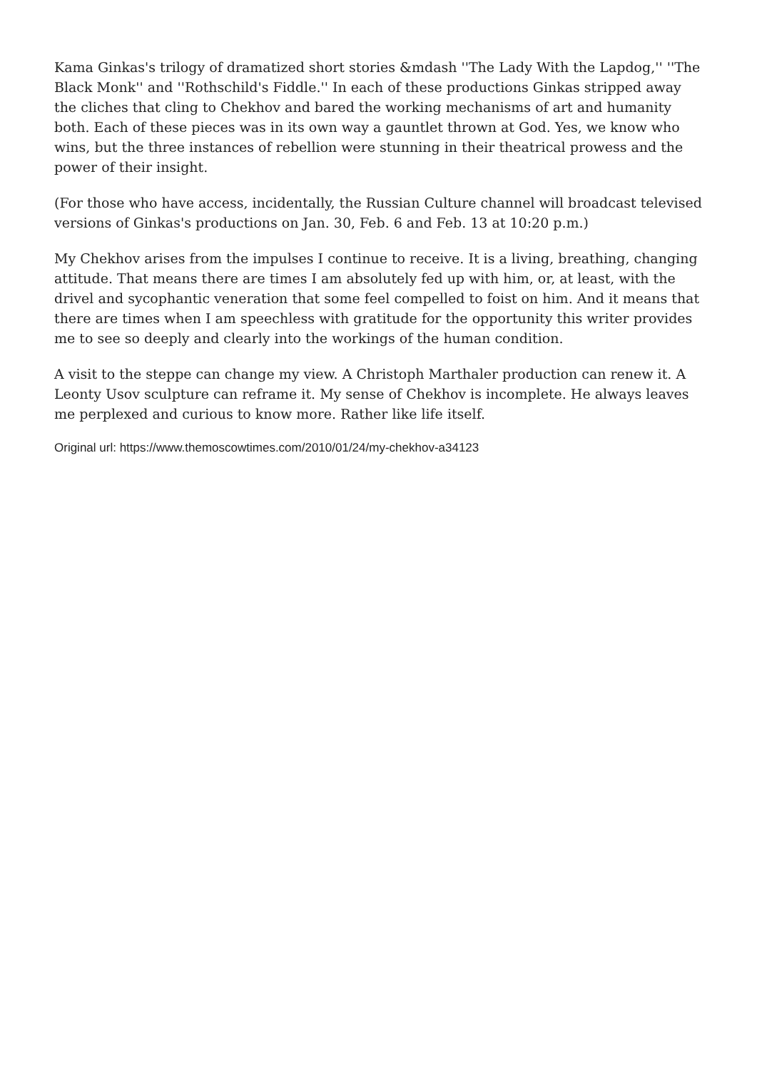Kama Ginkas's trilogy of dramatized short stories &mdash ''The Lady With the Lapdog,'' ''The Black Monk'' and ''Rothschild's Fiddle.'' In each of these productions Ginkas stripped away the cliches that cling to Chekhov and bared the working mechanisms of art and humanity both. Each of these pieces was in its own way a gauntlet thrown at God. Yes, we know who wins, but the three instances of rebellion were stunning in their theatrical prowess and the power of their insight.
(For those who have access, incidentally, the Russian Culture channel will broadcast televised versions of Ginkas's productions on Jan. 30, Feb. 6 and Feb. 13 at 10:20 p.m.)
My Chekhov arises from the impulses I continue to receive. It is a living, breathing, changing attitude. That means there are times I am absolutely fed up with him, or, at least, with the drivel and sycophantic veneration that some feel compelled to foist on him. And it means that there are times when I am speechless with gratitude for the opportunity this writer provides me to see so deeply and clearly into the workings of the human condition.
A visit to the steppe can change my view. A Christoph Marthaler production can renew it. A Leonty Usov sculpture can reframe it. My sense of Chekhov is incomplete. He always leaves me perplexed and curious to know more. Rather like life itself.
Original url: https://www.themoscowtimes.com/2010/01/24/my-chekhov-a34123